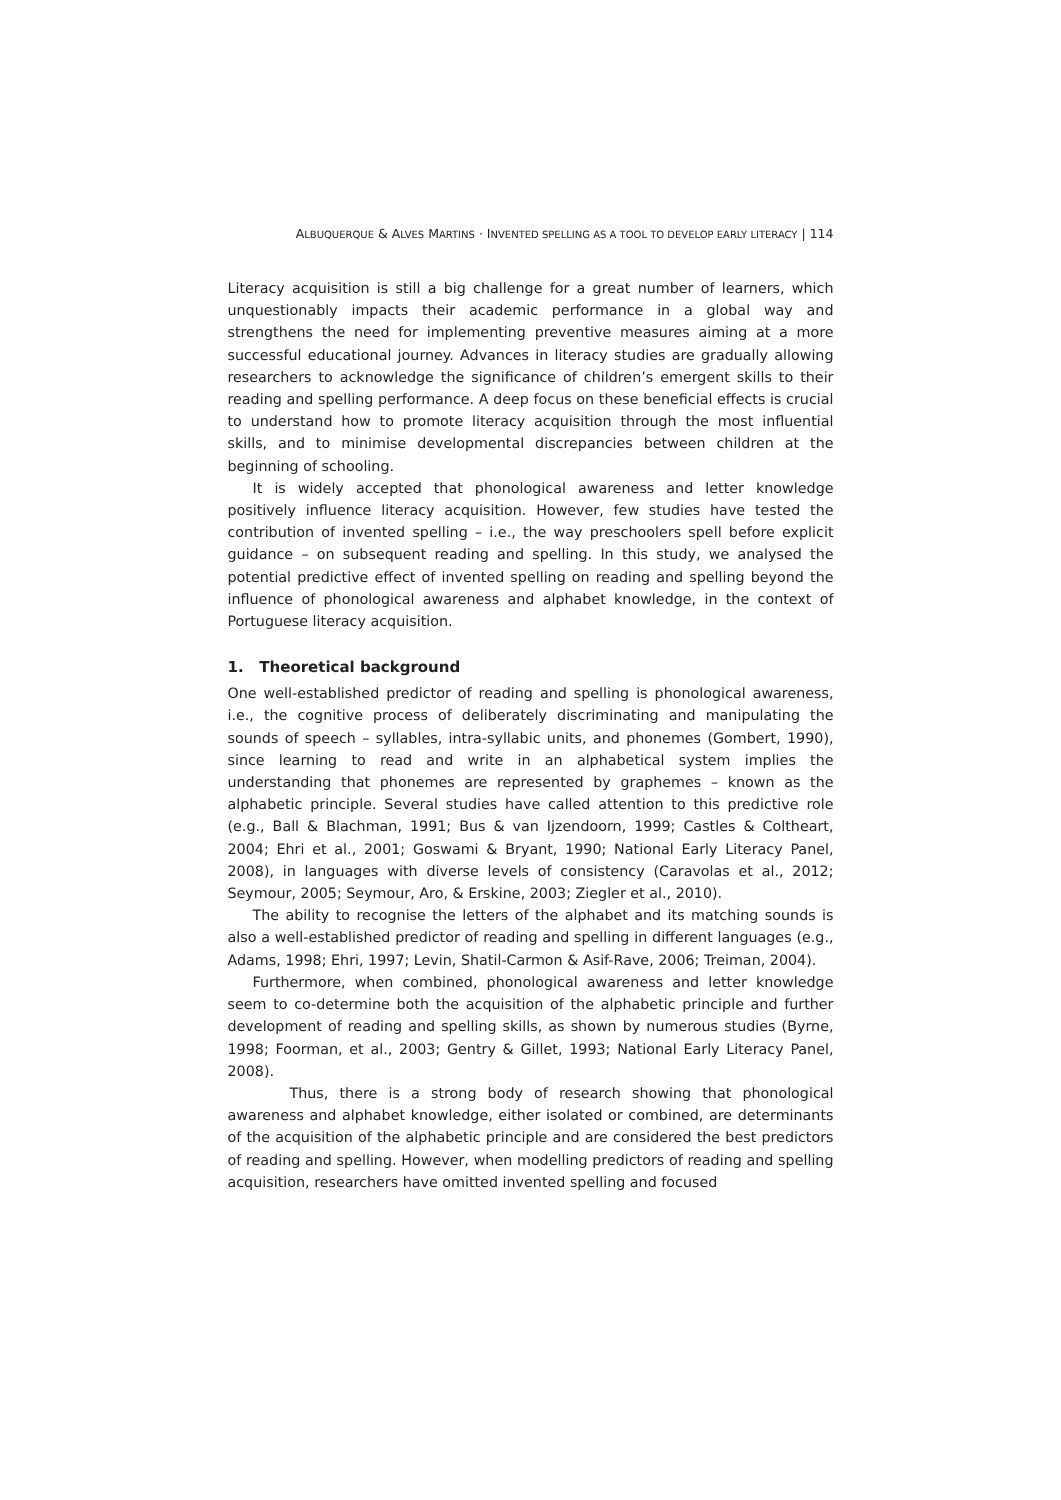ALBUQUERQUE & ALVES MARTINS · INVENTED SPELLING AS A TOOL TO DEVELOP EARLY LITERACY | 114
Literacy acquisition is still a big challenge for a great number of learners, which unquestionably impacts their academic performance in a global way and strengthens the need for implementing preventive measures aiming at a more successful educational journey. Advances in literacy studies are gradually allowing researchers to acknowledge the significance of children’s emergent skills to their reading and spelling performance. A deep focus on these beneficial effects is crucial to understand how to promote literacy acquisition through the most influential skills, and to minimise developmental discrepancies between children at the beginning of schooling.
It is widely accepted that phonological awareness and letter knowledge positively influence literacy acquisition. However, few studies have tested the contribution of invented spelling – i.e., the way preschoolers spell before explicit guidance – on subsequent reading and spelling. In this study, we analysed the potential predictive effect of invented spelling on reading and spelling beyond the influence of phonological awareness and alphabet knowledge, in the context of Portuguese literacy acquisition.
1. Theoretical background
One well-established predictor of reading and spelling is phonological awareness, i.e., the cognitive process of deliberately discriminating and manipulating the sounds of speech – syllables, intra-syllabic units, and phonemes (Gombert, 1990), since learning to read and write in an alphabetical system implies the understanding that phonemes are represented by graphemes – known as the alphabetic principle. Several studies have called attention to this predictive role (e.g., Ball & Blachman, 1991; Bus & van Ijzendoorn, 1999; Castles & Coltheart, 2004; Ehri et al., 2001; Goswami & Bryant, 1990; National Early Literacy Panel, 2008), in languages with diverse levels of consistency (Caravolas et al., 2012; Seymour, 2005; Seymour, Aro, & Erskine, 2003; Ziegler et al., 2010).
The ability to recognise the letters of the alphabet and its matching sounds is also a well-established predictor of reading and spelling in different languages (e.g., Adams, 1998; Ehri, 1997; Levin, Shatil-Carmon & Asif-Rave, 2006; Treiman, 2004).
Furthermore, when combined, phonological awareness and letter knowledge seem to co-determine both the acquisition of the alphabetic principle and further development of reading and spelling skills, as shown by numerous studies (Byrne, 1998; Foorman, et al., 2003; Gentry & Gillet, 1993; National Early Literacy Panel, 2008).
Thus, there is a strong body of research showing that phonological awareness and alphabet knowledge, either isolated or combined, are determinants of the acquisition of the alphabetic principle and are considered the best predictors of reading and spelling. However, when modelling predictors of reading and spelling acquisition, researchers have omitted invented spelling and focused